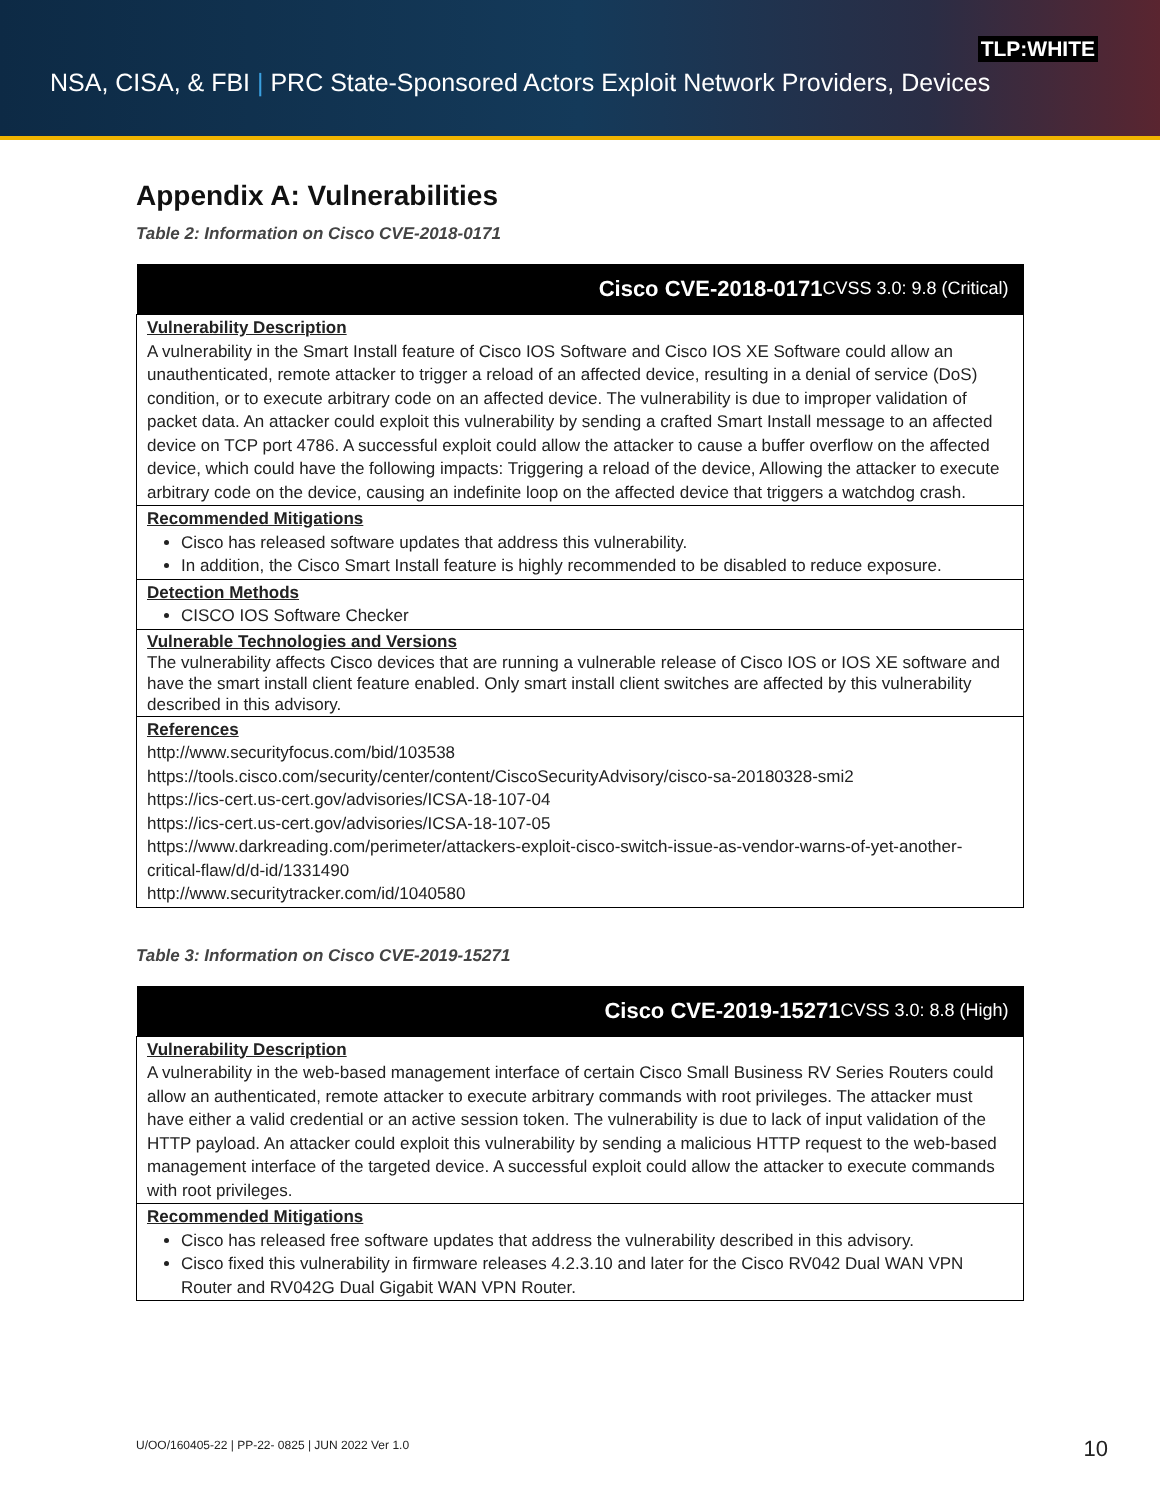TLP:WHITE
NSA, CISA, & FBI | PRC State-Sponsored Actors Exploit Network Providers, Devices
Appendix A: Vulnerabilities
Table 2: Information on Cisco CVE-2018-0171
| Cisco CVE-2018-0171 CVSS 3.0: 9.8 (Critical) |
| --- |
| Vulnerability Description A vulnerability in the Smart Install feature of Cisco IOS Software and Cisco IOS XE Software could allow an unauthenticated, remote attacker to trigger a reload of an affected device, resulting in a denial of service (DoS) condition, or to execute arbitrary code on an affected device. The vulnerability is due to improper validation of packet data. An attacker could exploit this vulnerability by sending a crafted Smart Install message to an affected device on TCP port 4786. A successful exploit could allow the attacker to cause a buffer overflow on the affected device, which could have the following impacts: Triggering a reload of the device, Allowing the attacker to execute arbitrary code on the device, causing an indefinite loop on the affected device that triggers a watchdog crash. |
| Recommended Mitigations Cisco has released software updates that address this vulnerability. In addition, the Cisco Smart Install feature is highly recommended to be disabled to reduce exposure. |
| Detection Methods CISCO IOS Software Checker |
| Vulnerable Technologies and Versions The vulnerability affects Cisco devices that are running a vulnerable release of Cisco IOS or IOS XE software and have the smart install client feature enabled. Only smart install client switches are affected by this vulnerability described in this advisory. |
| References http://www.securityfocus.com/bid/103538 https://tools.cisco.com/security/center/content/CiscoSecurityAdvisory/cisco-sa-20180328-smi2 https://ics-cert.us-cert.gov/advisories/ICSA-18-107-04 https://ics-cert.us-cert.gov/advisories/ICSA-18-107-05 https://www.darkreading.com/perimeter/attackers-exploit-cisco-switch-issue-as-vendor-warns-of-yet-another-critical-flaw/d/d-id/1331490 http://www.securitytracker.com/id/1040580 |
Table 3: Information on Cisco CVE-2019-15271
| Cisco CVE-2019-15271 CVSS 3.0: 8.8 (High) |
| --- |
| Vulnerability Description A vulnerability in the web-based management interface of certain Cisco Small Business RV Series Routers could allow an authenticated, remote attacker to execute arbitrary commands with root privileges. The attacker must have either a valid credential or an active session token. The vulnerability is due to lack of input validation of the HTTP payload. An attacker could exploit this vulnerability by sending a malicious HTTP request to the web-based management interface of the targeted device. A successful exploit could allow the attacker to execute commands with root privileges. |
| Recommended Mitigations Cisco has released free software updates that address the vulnerability described in this advisory. Cisco fixed this vulnerability in firmware releases 4.2.3.10 and later for the Cisco RV042 Dual WAN VPN Router and RV042G Dual Gigabit WAN VPN Router. |
U/OO/160405-22 | PP-22- 0825 | JUN 2022 Ver 1.0
10